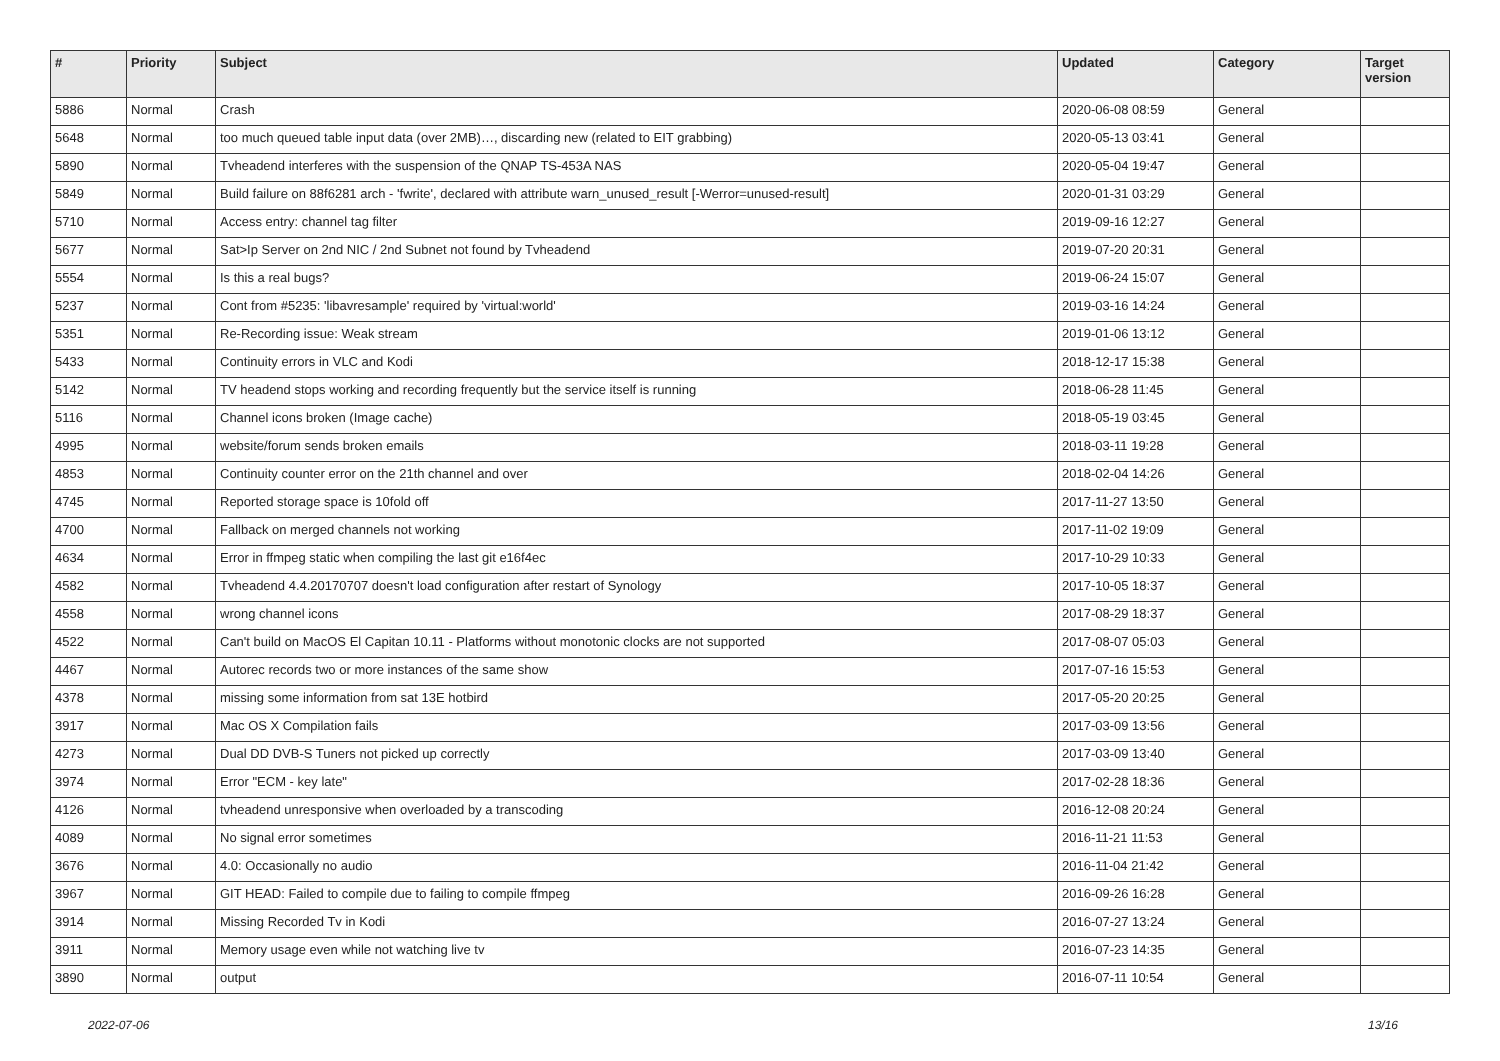| # | Priority | Subject | Updated | Category | Target version |
| --- | --- | --- | --- | --- | --- |
| 5886 | Normal | Crash | 2020-06-08 08:59 | General | |
| 5648 | Normal | too much queued table input data (over 2MB)…, discarding new (related to EIT grabbing) | 2020-05-13 03:41 | General | |
| 5890 | Normal | Tvheadend interferes with the suspension of the QNAP TS-453A NAS | 2020-05-04 19:47 | General | |
| 5849 | Normal | Build failure on 88f6281 arch - 'fwrite', declared with attribute warn_unused_result [-Werror=unused-result] | 2020-01-31 03:29 | General | |
| 5710 | Normal | Access entry: channel tag filter | 2019-09-16 12:27 | General | |
| 5677 | Normal | Sat>Ip Server on 2nd NIC / 2nd Subnet not found by Tvheadend | 2019-07-20 20:31 | General | |
| 5554 | Normal | Is this a real bugs? | 2019-06-24 15:07 | General | |
| 5237 | Normal | Cont from #5235: 'libavresample' required by 'virtual:world' | 2019-03-16 14:24 | General | |
| 5351 | Normal | Re-Recording issue: Weak stream | 2019-01-06 13:12 | General | |
| 5433 | Normal | Continuity errors in VLC and Kodi | 2018-12-17 15:38 | General | |
| 5142 | Normal | TV headend stops working and recording frequently but the service itself is running | 2018-06-28 11:45 | General | |
| 5116 | Normal | Channel icons broken (Image cache) | 2018-05-19 03:45 | General | |
| 4995 | Normal | website/forum sends broken emails | 2018-03-11 19:28 | General | |
| 4853 | Normal | Continuity counter error on the 21th channel and over | 2018-02-04 14:26 | General | |
| 4745 | Normal | Reported storage space is 10fold off | 2017-11-27 13:50 | General | |
| 4700 | Normal | Fallback on merged channels not working | 2017-11-02 19:09 | General | |
| 4634 | Normal | Error in ffmpeg static when compiling the last git e16f4ec | 2017-10-29 10:33 | General | |
| 4582 | Normal | Tvheadend 4.4.20170707 doesn't load configuration after restart of Synology | 2017-10-05 18:37 | General | |
| 4558 | Normal | wrong channel icons | 2017-08-29 18:37 | General | |
| 4522 | Normal | Can't build on MacOS El Capitan 10.11 - Platforms without monotonic clocks are not supported | 2017-08-07 05:03 | General | |
| 4467 | Normal | Autorec records two or more instances of the same show | 2017-07-16 15:53 | General | |
| 4378 | Normal | missing some information from sat 13E hotbird | 2017-05-20 20:25 | General | |
| 3917 | Normal | Mac OS X Compilation fails | 2017-03-09 13:56 | General | |
| 4273 | Normal | Dual DD DVB-S Tuners not picked up correctly | 2017-03-09 13:40 | General | |
| 3974 | Normal | Error "ECM - key late" | 2017-02-28 18:36 | General | |
| 4126 | Normal | tvheadend unresponsive when overloaded by a transcoding | 2016-12-08 20:24 | General | |
| 4089 | Normal | No signal error sometimes | 2016-11-21 11:53 | General | |
| 3676 | Normal | 4.0: Occasionally no audio | 2016-11-04 21:42 | General | |
| 3967 | Normal | GIT HEAD: Failed to compile due to failing to compile ffmpeg | 2016-09-26 16:28 | General | |
| 3914 | Normal | Missing Recorded Tv in Kodi | 2016-07-27 13:24 | General | |
| 3911 | Normal | Memory usage even while not watching live tv | 2016-07-23 14:35 | General | |
| 3890 | Normal | output | 2016-07-11 10:54 | General | |
2022-07-06 13/16